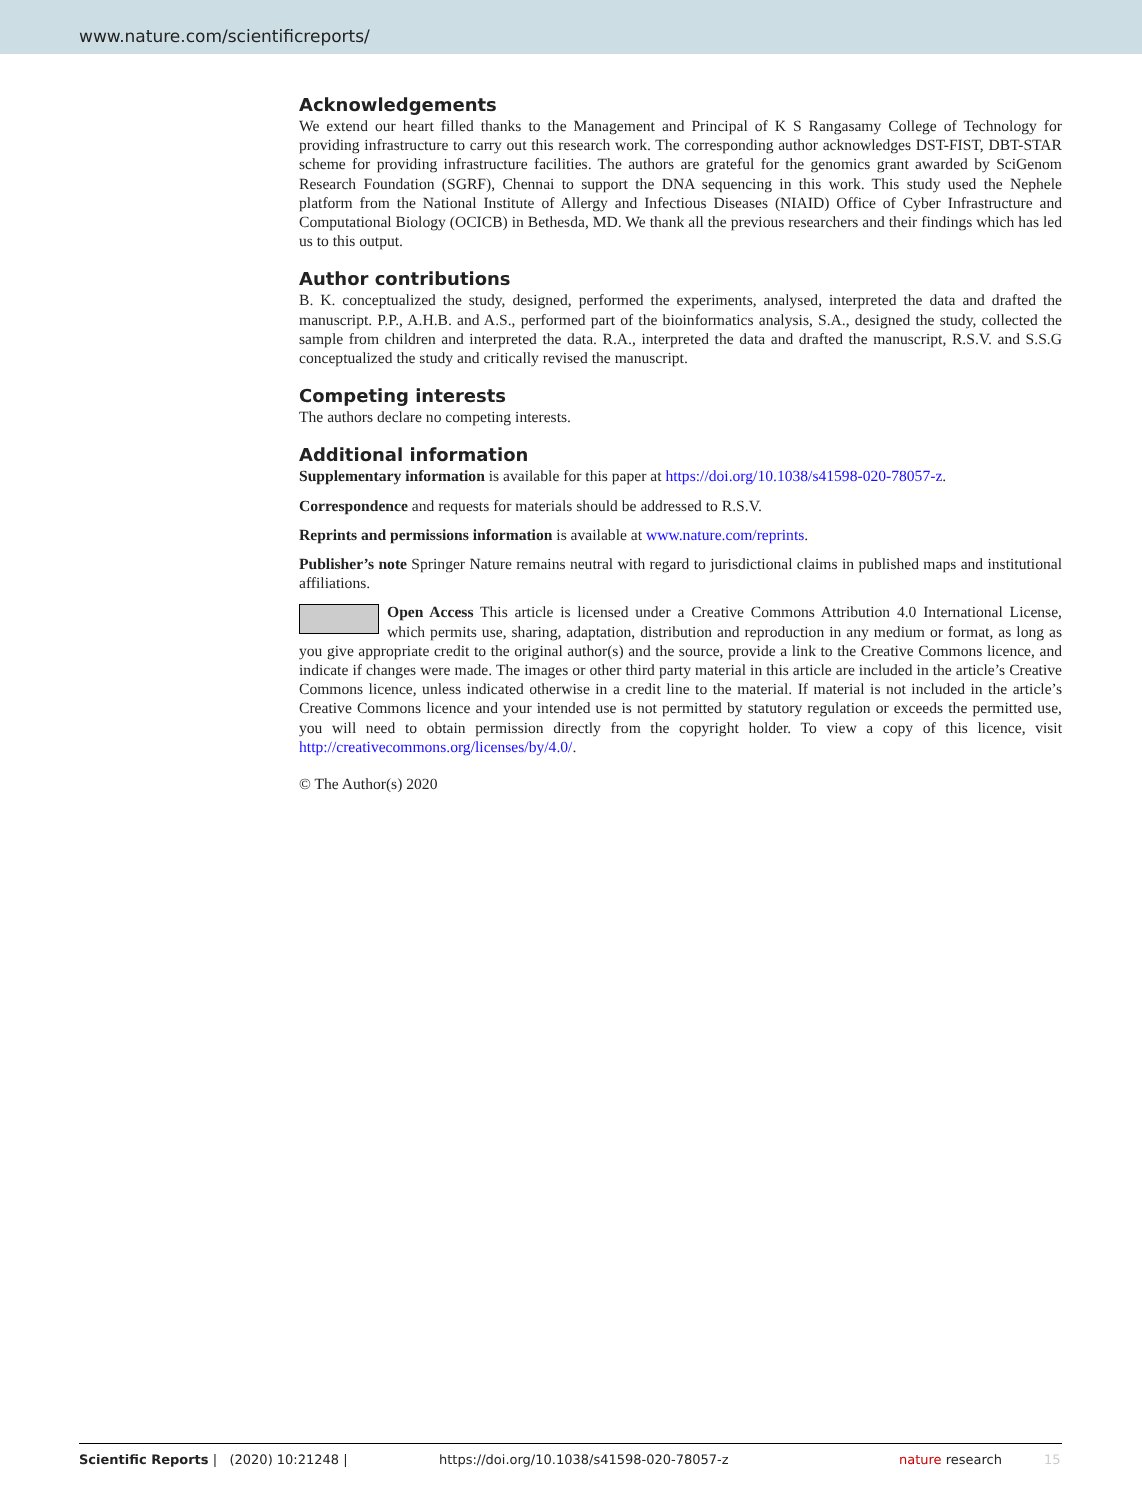www.nature.com/scientificreports/
Acknowledgements
We extend our heart filled thanks to the Management and Principal of K S Rangasamy College of Technology for providing infrastructure to carry out this research work. The corresponding author acknowledges DST-FIST, DBT-STAR scheme for providing infrastructure facilities. The authors are grateful for the genomics grant awarded by SciGenom Research Foundation (SGRF), Chennai to support the DNA sequencing in this work. This study used the Nephele platform from the National Institute of Allergy and Infectious Diseases (NIAID) Office of Cyber Infrastructure and Computational Biology (OCICB) in Bethesda, MD. We thank all the previous researchers and their findings which has led us to this output.
Author contributions
B. K. conceptualized the study, designed, performed the experiments, analysed, interpreted the data and drafted the manuscript. P.P., A.H.B. and A.S., performed part of the bioinformatics analysis, S.A., designed the study, collected the sample from children and interpreted the data. R.A., interpreted the data and drafted the manuscript, R.S.V. and S.S.G conceptualized the study and critically revised the manuscript.
Competing interests
The authors declare no competing interests.
Additional information
Supplementary information is available for this paper at https://doi.org/10.1038/s41598-020-78057-z.
Correspondence and requests for materials should be addressed to R.S.V.
Reprints and permissions information is available at www.nature.com/reprints.
Publisher’s note Springer Nature remains neutral with regard to jurisdictional claims in published maps and institutional affiliations.
Open Access This article is licensed under a Creative Commons Attribution 4.0 International License, which permits use, sharing, adaptation, distribution and reproduction in any medium or format, as long as you give appropriate credit to the original author(s) and the source, provide a link to the Creative Commons licence, and indicate if changes were made. The images or other third party material in this article are included in the article’s Creative Commons licence, unless indicated otherwise in a credit line to the material. If material is not included in the article’s Creative Commons licence and your intended use is not permitted by statutory regulation or exceeds the permitted use, you will need to obtain permission directly from the copyright holder. To view a copy of this licence, visit http://creativecommons.org/licenses/by/4.0/.
© The Author(s) 2020
Scientific Reports | (2020) 10:21248 | https://doi.org/10.1038/s41598-020-78057-z nature research 15